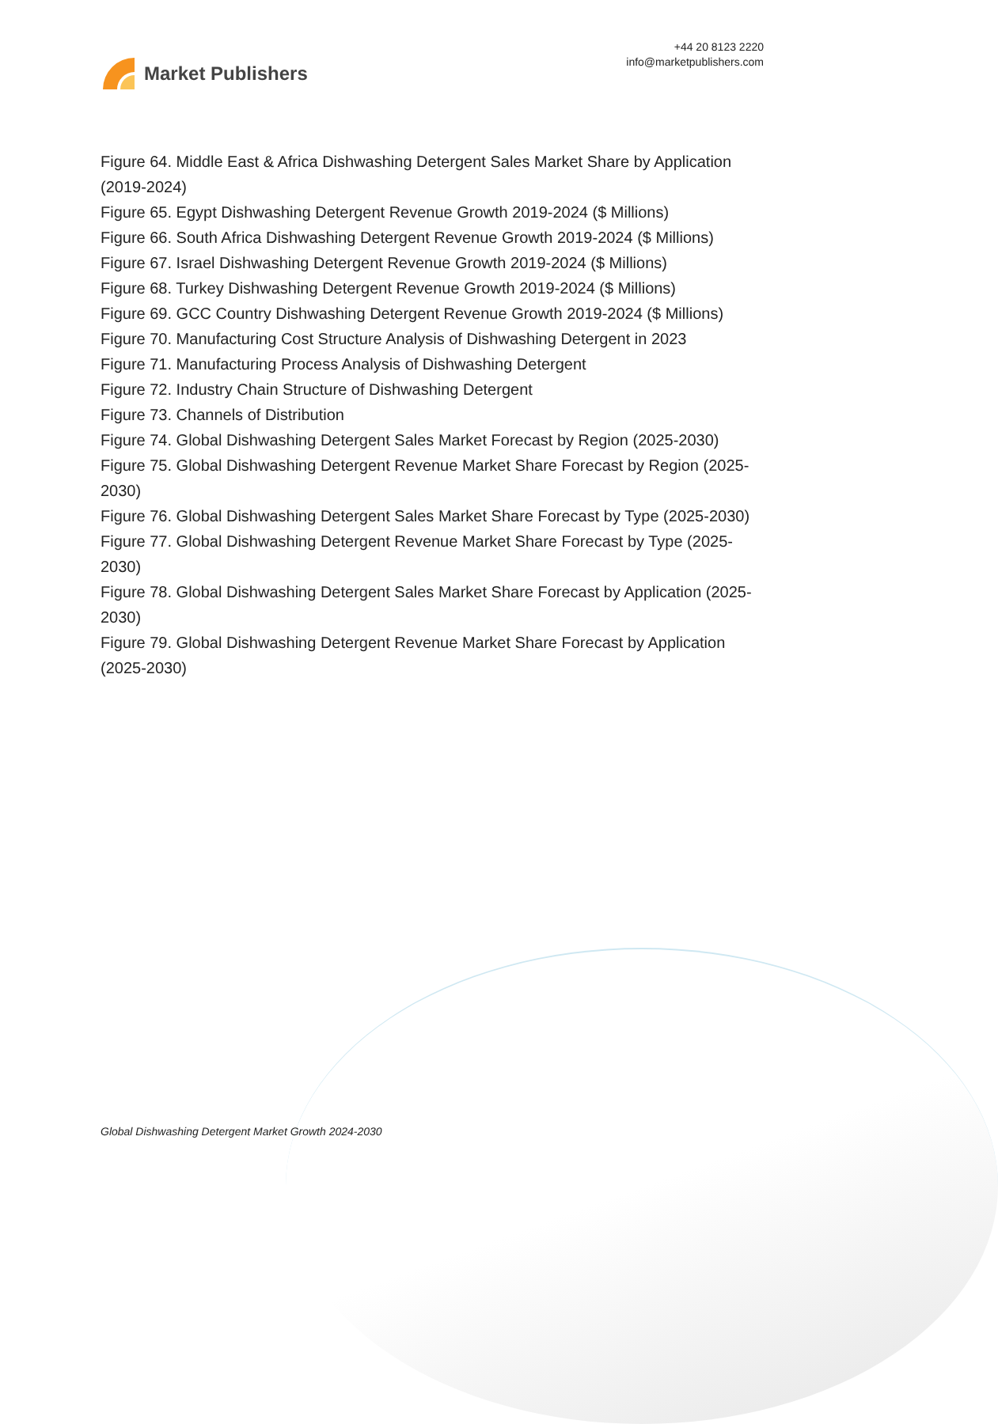Market Publishers
+44 20 8123 2220
info@marketpublishers.com
Figure 64. Middle East & Africa Dishwashing Detergent Sales Market Share by Application (2019-2024)
Figure 65. Egypt Dishwashing Detergent Revenue Growth 2019-2024 ($ Millions)
Figure 66. South Africa Dishwashing Detergent Revenue Growth 2019-2024 ($ Millions)
Figure 67. Israel Dishwashing Detergent Revenue Growth 2019-2024 ($ Millions)
Figure 68. Turkey Dishwashing Detergent Revenue Growth 2019-2024 ($ Millions)
Figure 69. GCC Country Dishwashing Detergent Revenue Growth 2019-2024 ($ Millions)
Figure 70. Manufacturing Cost Structure Analysis of Dishwashing Detergent in 2023
Figure 71. Manufacturing Process Analysis of Dishwashing Detergent
Figure 72. Industry Chain Structure of Dishwashing Detergent
Figure 73. Channels of Distribution
Figure 74. Global Dishwashing Detergent Sales Market Forecast by Region (2025-2030)
Figure 75. Global Dishwashing Detergent Revenue Market Share Forecast by Region (2025-2030)
Figure 76. Global Dishwashing Detergent Sales Market Share Forecast by Type (2025-2030)
Figure 77. Global Dishwashing Detergent Revenue Market Share Forecast by Type (2025-2030)
Figure 78. Global Dishwashing Detergent Sales Market Share Forecast by Application (2025-2030)
Figure 79. Global Dishwashing Detergent Revenue Market Share Forecast by Application (2025-2030)
Global Dishwashing Detergent Market Growth 2024-2030